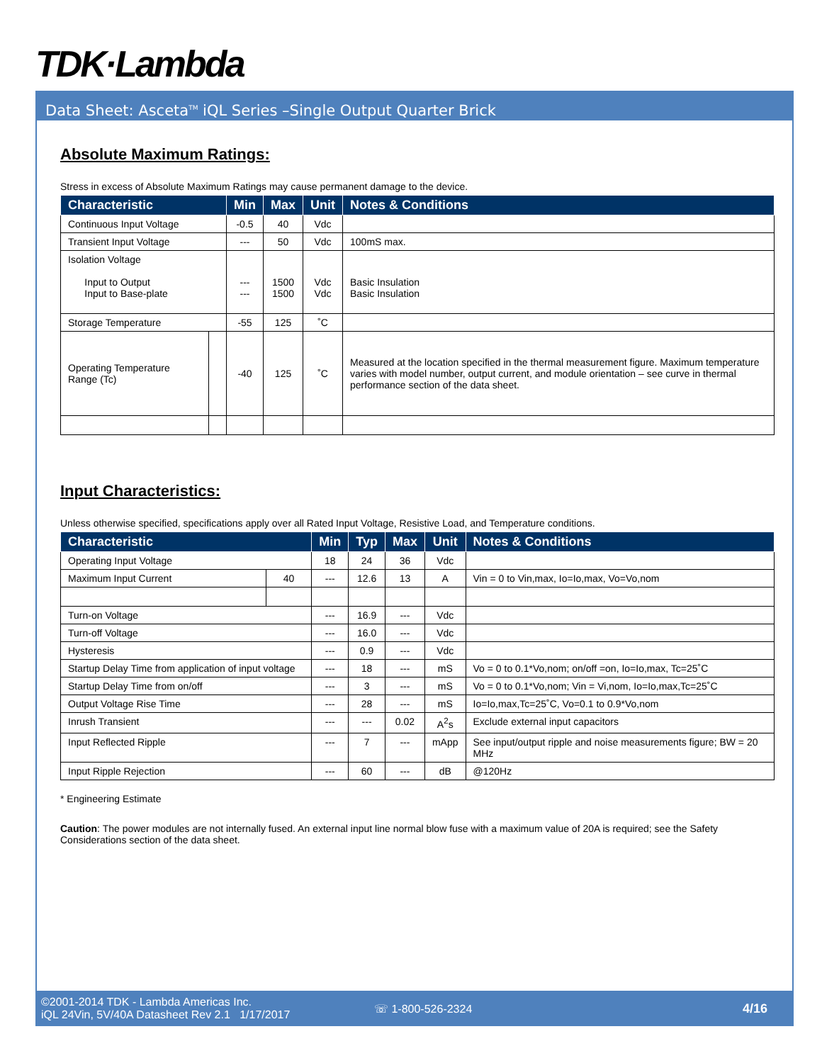TDK·Lambda
Data Sheet: Asceta<sup>TM</sup> iQL Series –Single Output Quarter Brick
Absolute Maximum Ratings:
Stress in excess of Absolute Maximum Ratings may cause permanent damage to the device.
| Characteristic | | Min | Max | Unit | Notes & Conditions |
| --- | --- | --- | --- | --- | --- |
| Continuous Input Voltage | | -0.5 | 40 | Vdc | |
| Transient Input Voltage | | --- | 50 | Vdc | 100mS max. |
| Isolation Voltage Input to Output Input to Base-plate | | --- --- | 1500 1500 | Vdc Vdc | Basic Insulation Basic Insulation |
| Storage Temperature | | -55 | 125 | ˚C | |
| Operating Temperature Range (Tc) | | -40 | 125 | ˚C | Measured at the location specified in the thermal measurement figure. Maximum temperature varies with model number, output current, and module orientation – see curve in thermal performance section of the data sheet. |
Input Characteristics:
Unless otherwise specified, specifications apply over all Rated Input Voltage, Resistive Load, and Temperature conditions.
| Characteristic | | Min | Typ | Max | Unit | Notes & Conditions |
| --- | --- | --- | --- | --- | --- | --- |
| Operating Input Voltage | | 18 | 24 | 36 | Vdc | |
| Maximum Input Current | 40 | --- | 12.6 | 13 | A | Vin = 0 to Vin,max, Io=Io,max, Vo=Vo,nom |
| Turn-on Voltage | | --- | 16.9 | --- | Vdc | |
| Turn-off Voltage | | --- | 16.0 | --- | Vdc | |
| Hysteresis | | --- | 0.9 | --- | Vdc | |
| Startup Delay Time from application of input voltage | | --- | 18 | --- | mS | Vo = 0 to 0.1*Vo,nom; on/off =on, Io=Io,max, Tc=25˚C |
| Startup Delay Time from on/off | | --- | 3 | --- | mS | Vo = 0 to 0.1*Vo,nom; Vin = Vi,nom, Io=Io,max,Tc=25˚C |
| Output Voltage Rise Time | | --- | 28 | --- | mS | Io=Io,max,Tc=25˚C, Vo=0.1 to 0.9*Vo,nom |
| Inrush Transient | | --- | --- | 0.02 | A<sup>2</sup>s | Exclude external input capacitors |
| Input Reflected Ripple | | --- | 7 | --- | mApp | See input/output ripple and noise measurements figure; BW = 20 MHz |
| Input Ripple Rejection | | --- | 60 | --- | dB | @120Hz |
* Engineering Estimate
Caution: The power modules are not internally fused. An external input line normal blow fuse with a maximum value of 20A is required; see the Safety Considerations section of the data sheet.
©2001-2014 TDK - Lambda Americas Inc.
iQL 24Vin, 5V/40A Datasheet Rev 2.1 1/17/2017
☏ 1-800-526-2324 4/16